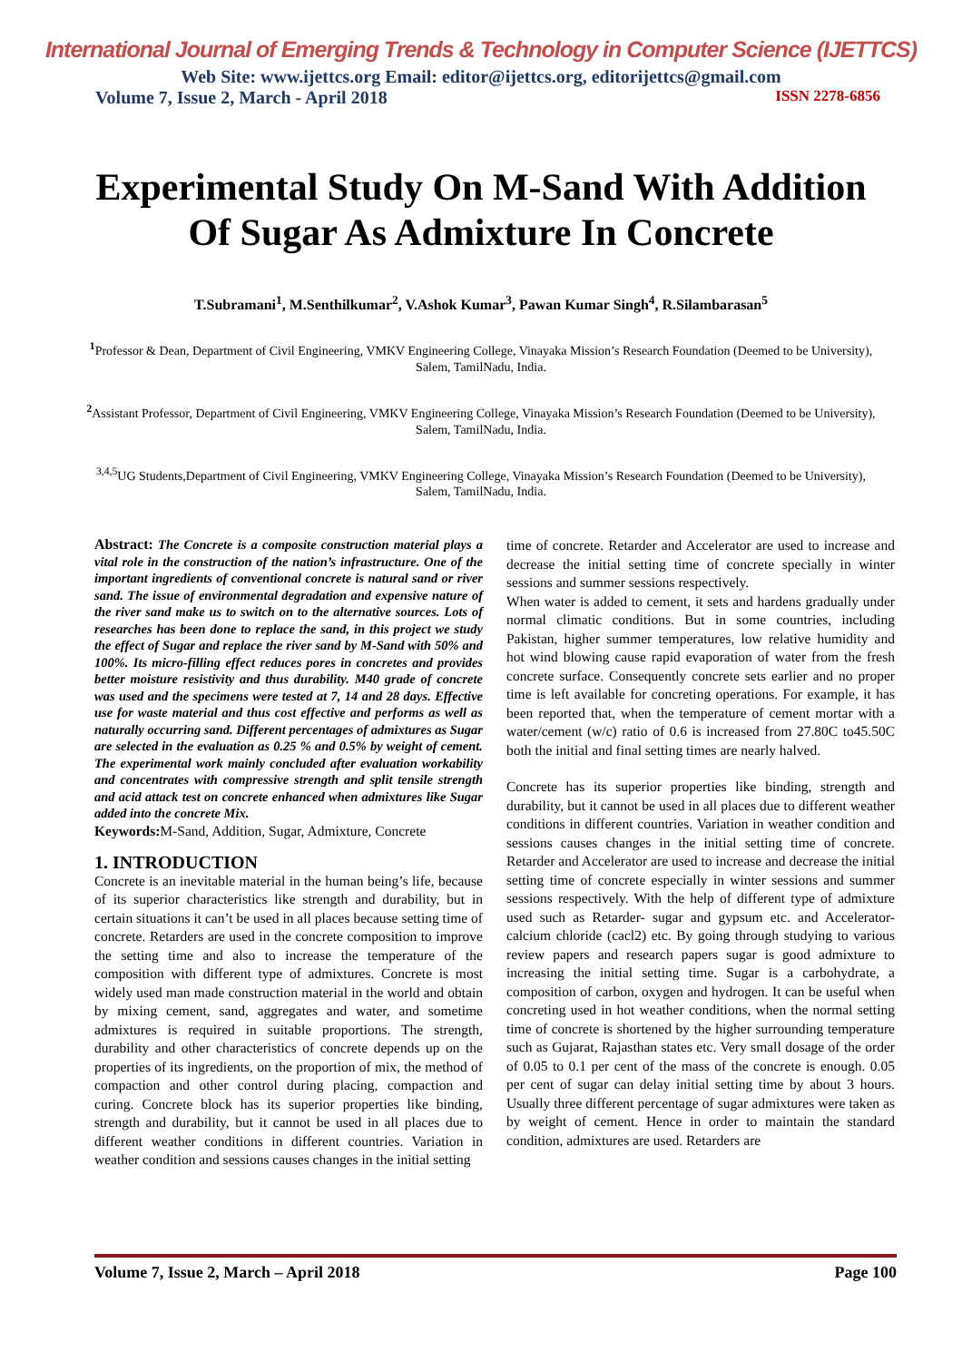International Journal of Emerging Trends & Technology in Computer Science (IJETTCS)
Web Site: www.ijettcs.org Email: editor@ijettcs.org, editorijettcs@gmail.com
Volume 7, Issue 2, March - April 2018 ISSN 2278-6856
Experimental Study On M-Sand With Addition Of Sugar As Admixture In Concrete
T.Subramani<sup>1</sup>, M.Senthilkumar<sup>2</sup>, V.Ashok Kumar<sup>3</sup>, Pawan Kumar Singh<sup>4</sup>, R.Silambarasan<sup>5</sup>
<sup>1</sup> Professor & Dean, Department of Civil Engineering, VMKV Engineering College, Vinayaka Mission’s Research Foundation (Deemed to be University), Salem, TamilNadu, India.
<sup>2</sup> Assistant Professor, Department of Civil Engineering, VMKV Engineering College, Vinayaka Mission’s Research Foundation (Deemed to be University), Salem, TamilNadu, India.
<sup>3,4,5</sup>UG Students,Department of Civil Engineering, VMKV Engineering College, Vinayaka Mission’s Research Foundation (Deemed to be University), Salem, TamilNadu, India.
Abstract: The Concrete is a composite construction material plays a vital role in the construction of the nation’s infrastructure. One of the important ingredients of conventional concrete is natural sand or river sand. The issue of environmental degradation and expensive nature of the river sand make us to switch on to the alternative sources. Lots of researches has been done to replace the sand, in this project we study the effect of Sugar and replace the river sand by M-Sand with 50% and 100%. Its micro-filling effect reduces pores in concretes and provides better moisture resistivity and thus durability. M40 grade of concrete was used and the specimens were tested at 7, 14 and 28 days. Effective use for waste material and thus cost effective and performs as well as naturally occurring sand. Different percentages of admixtures as Sugar are selected in the evaluation as 0.25 % and 0.5% by weight of cement. The experimental work mainly concluded after evaluation workability and concentrates with compressive strength and split tensile strength and acid attack test on concrete enhanced when admixtures like Sugar added into the concrete Mix.
Keywords: M-Sand, Addition, Sugar, Admixture, Concrete
1. INTRODUCTION
Concrete is an inevitable material in the human being’s life, because of its superior characteristics like strength and durability, but in certain situations it can’t be used in all places because setting time of concrete. Retarders are used in the concrete composition to improve the setting time and also to increase the temperature of the composition with different type of admixtures. Concrete is most widely used man made construction material in the world and obtain by mixing cement, sand, aggregates and water, and sometime admixtures is required in suitable proportions. The strength, durability and other characteristics of concrete depends up on the properties of its ingredients, on the proportion of mix, the method of compaction and other control during placing, compaction and curing. Concrete block has its superior properties like binding, strength and durability, but it cannot be used in all places due to different weather conditions in different countries. Variation in weather condition and sessions causes changes in the initial setting
time of concrete. Retarder and Accelerator are used to increase and decrease the initial setting time of concrete specially in winter sessions and summer sessions respectively.
When water is added to cement, it sets and hardens gradually under normal climatic conditions. But in some countries, including Pakistan, higher summer temperatures, low relative humidity and hot wind blowing cause rapid evaporation of water from the fresh concrete surface. Consequently concrete sets earlier and no proper time is left available for concreting operations. For example, it has been reported that, when the temperature of cement mortar with a water/cement (w/c) ratio of 0.6 is increased from 27.80C to45.50C both the initial and final setting times are nearly halved.
Concrete has its superior properties like binding, strength and durability, but it cannot be used in all places due to different weather conditions in different countries. Variation in weather condition and sessions causes changes in the initial setting time of concrete. Retarder and Accelerator are used to increase and decrease the initial setting time of concrete especially in winter sessions and summer sessions respectively. With the help of different type of admixture used such as Retarder- sugar and gypsum etc. and Accelerator- calcium chloride (cacl2) etc. By going through studying to various review papers and research papers sugar is good admixture to increasing the initial setting time. Sugar is a carbohydrate, a composition of carbon, oxygen and hydrogen. It can be useful when concreting used in hot weather conditions, when the normal setting time of concrete is shortened by the higher surrounding temperature such as Gujarat, Rajasthan states etc. Very small dosage of the order of 0.05 to 0.1 per cent of the mass of the concrete is enough. 0.05 per cent of sugar can delay initial setting time by about 3 hours. Usually three different percentage of sugar admixtures were taken as by weight of cement. Hence in order to maintain the standard condition, admixtures are used. Retarders are
Volume 7, Issue 2, March – April 2018 Page 100